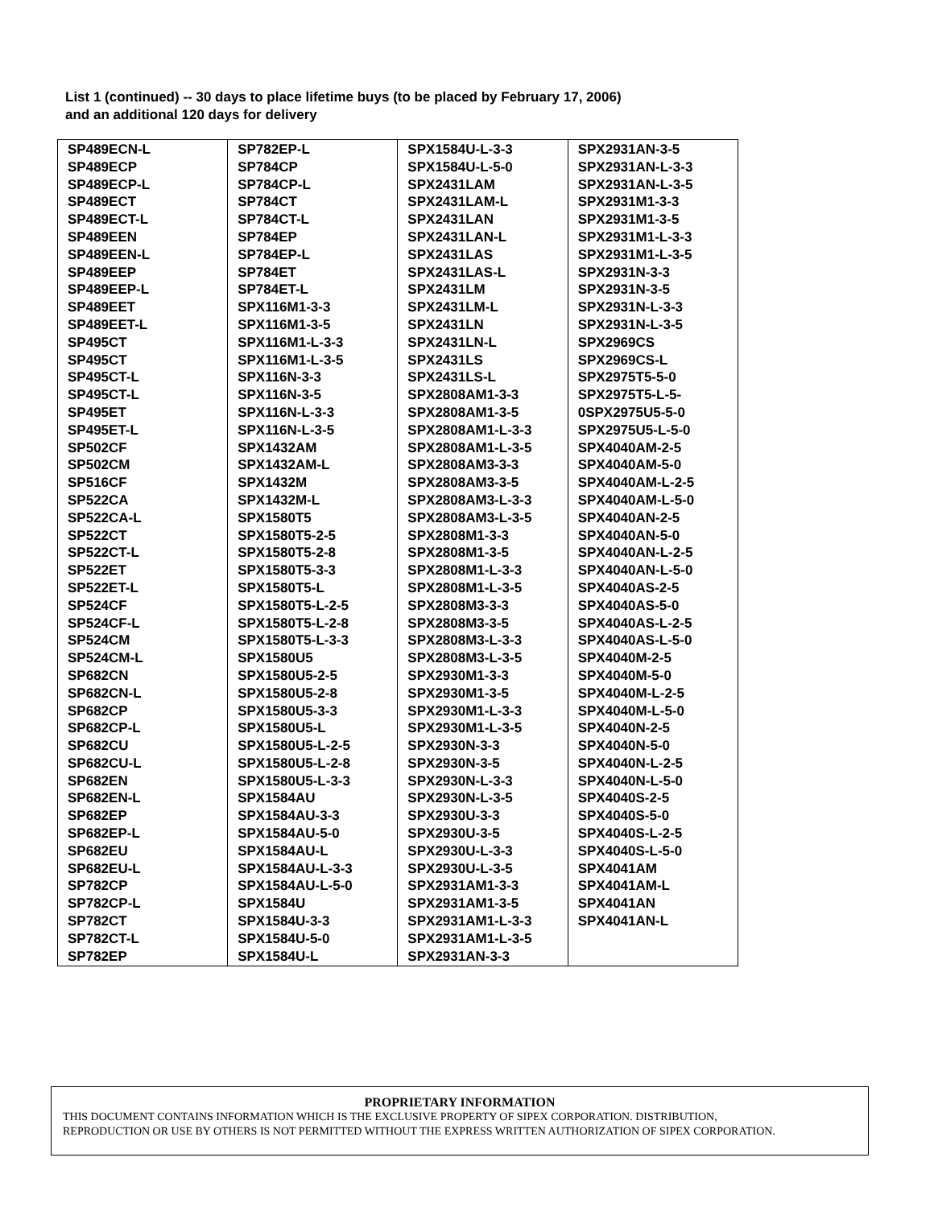List 1 (continued) -- 30 days to place lifetime buys (to be placed by February 17, 2006)
and an additional 120 days for delivery
| SP489ECN-L SP489ECP SP489ECP-L SP489ECT SP489ECT-L SP489EEN SP489EEN-L SP489EEP SP489EEP-L SP489EET SP489EET-L SP495CT SP495CT SP495CT-L SP495CT-L SP495ET SP495ET-L SP502CF SP502CM SP516CF SP522CA SP522CA-L SP522CT SP522CT-L SP522ET SP522ET-L SP524CF SP524CF-L SP524CM SP524CM-L SP682CN SP682CN-L SP682CP SP682CP-L SP682CU SP682CU-L SP682EN SP682EN-L SP682EP SP682EP-L SP682EU SP682EU-L SP782CP SP782CP-L SP782CT SP782CT-L SP782EP | SP782EP-L SP784CP SP784CP-L SP784CT SP784CT-L SP784EP SP784EP-L SP784ET SP784ET-L SPX116M1-3-3 SPX116M1-3-5 SPX116M1-L-3-3 SPX116M1-L-3-5 SPX116N-3-3 SPX116N-3-5 SPX116N-L-3-3 SPX116N-L-3-5 SPX1432AM SPX1432AM-L SPX1432M SPX1432M-L SPX1580T5 SPX1580T5-2-5 SPX1580T5-2-8 SPX1580T5-3-3 SPX1580T5-L SPX1580T5-L-2-5 SPX1580T5-L-2-8 SPX1580T5-L-3-3 SPX1580U5 SPX1580U5-2-5 SPX1580U5-2-8 SPX1580U5-3-3 SPX1580U5-L SPX1580U5-L-2-5 SPX1580U5-L-2-8 SPX1580U5-L-3-3 SPX1584AU SPX1584AU-3-3 SPX1584AU-5-0 SPX1584AU-L SPX1584AU-L-3-3 SPX1584AU-L-5-0 SPX1584U SPX1584U-3-3 SPX1584U-5-0 SPX1584U-L | SPX1584U-L-3-3 SPX1584U-L-5-0 SPX2431LAM SPX2431LAM-L SPX2431LAN SPX2431LAN-L SPX2431LAS SPX2431LAS-L SPX2431LM SPX2431LM-L SPX2431LN SPX2431LN-L SPX2431LS SPX2431LS-L SPX2808AM1-3-3 SPX2808AM1-3-5 SPX2808AM1-L-3-3 SPX2808AM1-L-3-5 SPX2808AM3-3-3 SPX2808AM3-3-5 SPX2808AM3-L-3-3 SPX2808AM3-L-3-5 SPX2808M1-3-3 SPX2808M1-3-5 SPX2808M1-L-3-3 SPX2808M1-L-3-5 SPX2808M3-3-3 SPX2808M3-3-5 SPX2808M3-L-3-3 SPX2808M3-L-3-5 SPX2930M1-3-3 SPX2930M1-3-5 SPX2930M1-L-3-3 SPX2930M1-L-3-5 SPX2930N-3-3 SPX2930N-3-5 SPX2930N-L-3-3 SPX2930N-L-3-5 SPX2930U-3-3 SPX2930U-3-5 SPX2930U-L-3-3 SPX2930U-L-3-5 SPX2931AM1-3-3 SPX2931AM1-3-5 SPX2931AM1-L-3-3 SPX2931AM1-L-3-5 SPX2931AN-3-3 | SPX2931AN-3-5 SPX2931AN-L-3-3 SPX2931AN-L-3-5 SPX2931M1-3-3 SPX2931M1-3-5 SPX2931M1-L-3-3 SPX2931M1-L-3-5 SPX2931N-3-3 SPX2931N-3-5 SPX2931N-L-3-3 SPX2931N-L-3-5 SPX2969CS SPX2969CS-L SPX2975T5-5-0 SPX2975T5-L-5- 0SPX2975U5-5-0 SPX2975U5-L-5-0 SPX4040AM-2-5 SPX4040AM-5-0 SPX4040AM-L-2-5 SPX4040AM-L-5-0 SPX4040AN-2-5 SPX4040AN-5-0 SPX4040AN-L-2-5 SPX4040AN-L-5-0 SPX4040AS-2-5 SPX4040AS-5-0 SPX4040AS-L-2-5 SPX4040AS-L-5-0 SPX4040M-2-5 SPX4040M-5-0 SPX4040M-L-2-5 SPX4040M-L-5-0 SPX4040N-2-5 SPX4040N-5-0 SPX4040N-L-2-5 SPX4040N-L-5-0 SPX4040S-2-5 SPX4040S-5-0 SPX4040S-L-2-5 SPX4040S-L-5-0 SPX4041AM SPX4041AM-L SPX4041AN SPX4041AN-L |
PROPRIETARY INFORMATION
THIS DOCUMENT CONTAINS INFORMATION WHICH IS THE EXCLUSIVE PROPERTY OF SIPEX CORPORATION. DISTRIBUTION,
REPRODUCTION OR USE BY OTHERS IS NOT PERMITTED WITHOUT THE EXPRESS WRITTEN AUTHORIZATION OF SIPEX CORPORATION.